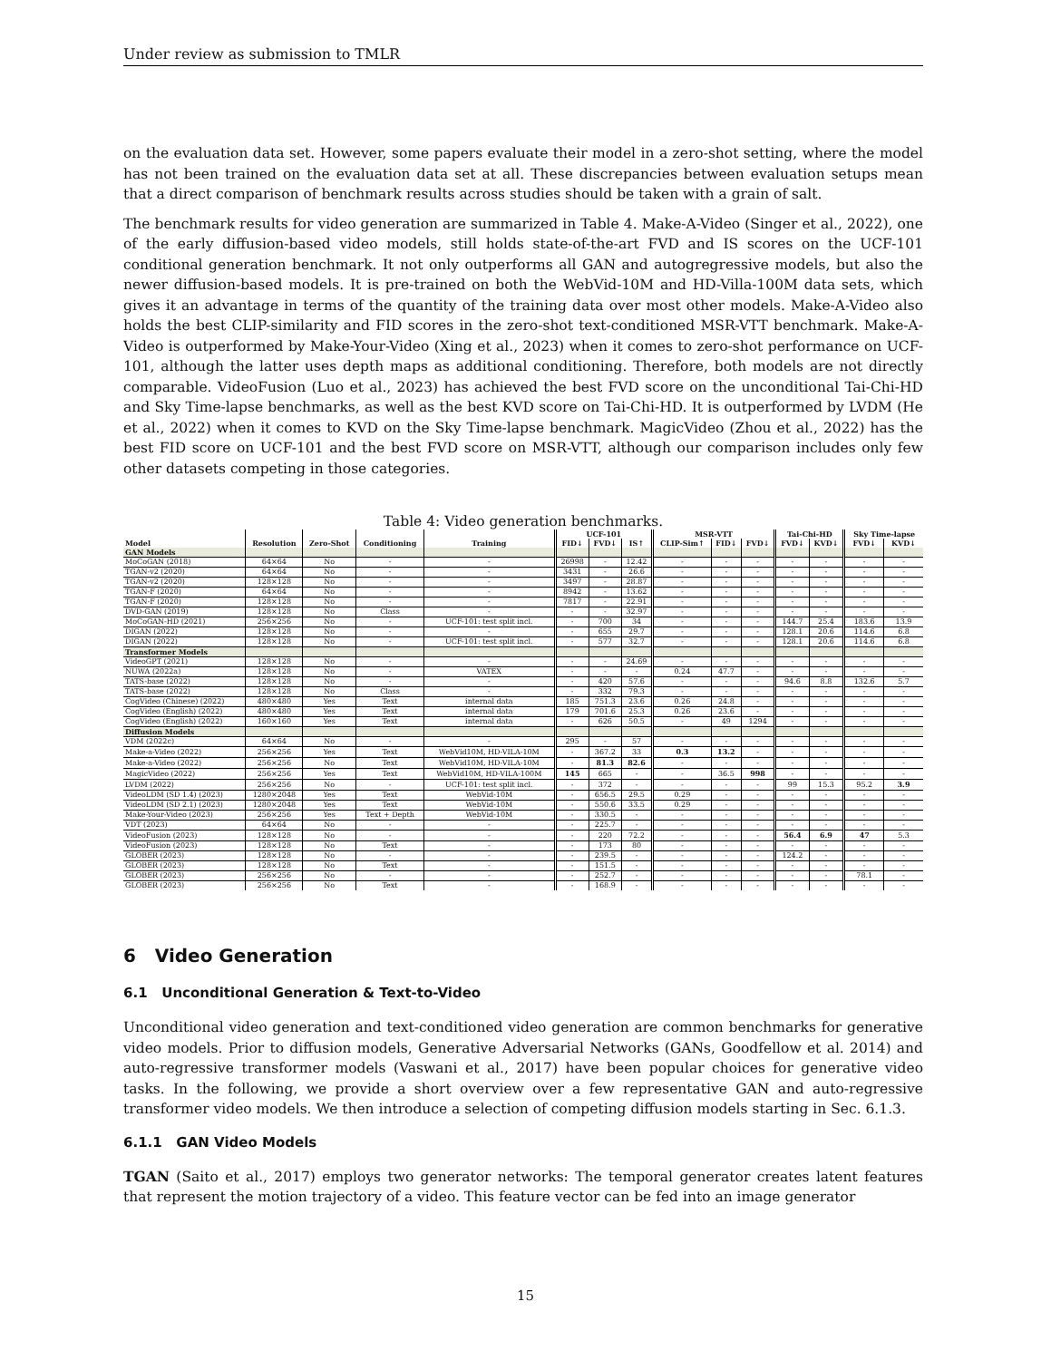Under review as submission to TMLR
on the evaluation data set. However, some papers evaluate their model in a zero-shot setting, where the model has not been trained on the evaluation data set at all. These discrepancies between evaluation setups mean that a direct comparison of benchmark results across studies should be taken with a grain of salt.
The benchmark results for video generation are summarized in Table 4. Make-A-Video (Singer et al., 2022), one of the early diffusion-based video models, still holds state-of-the-art FVD and IS scores on the UCF-101 conditional generation benchmark. It not only outperforms all GAN and autogregressive models, but also the newer diffusion-based models. It is pre-trained on both the WebVid-10M and HD-Villa-100M data sets, which gives it an advantage in terms of the quantity of the training data over most other models. Make-A-Video also holds the best CLIP-similarity and FID scores in the zero-shot text-conditioned MSR-VTT benchmark. Make-A-Video is outperformed by Make-Your-Video (Xing et al., 2023) when it comes to zero-shot performance on UCF-101, although the latter uses depth maps as additional conditioning. Therefore, both models are not directly comparable. VideoFusion (Luo et al., 2023) has achieved the best FVD score on the unconditional Tai-Chi-HD and Sky Time-lapse benchmarks, as well as the best KVD score on Tai-Chi-HD. It is outperformed by LVDM (He et al., 2022) when it comes to KVD on the Sky Time-lapse benchmark. MagicVideo (Zhou et al., 2022) has the best FID score on UCF-101 and the best FVD score on MSR-VTT, although our comparison includes only few other datasets competing in those categories.
Table 4: Video generation benchmarks.
| | | | | | UCF-101 | | | MSR-VTT | | | Tai-Chi-HD | | Sky Time-lapse | |
| --- | --- | --- | --- | --- | --- | --- | --- | --- | --- | --- | --- | --- | --- | --- |
| Model | Resolution | Zero-Shot | Conditioning | Training | FID↓ | FVD↓ | IS↑ | CLIP-Sim↑ | FID↓ | FVD↓ | FVD↓ | KVD↓ | FVD↓ | KVD↓ |
| GAN Models | | | | | | | | | | | | | | |
| MoCoGAN (2018) | 64×64 | No | - | - | 26998 | - | 12.42 | - | - | - | - | - | - | - |
| TGAN-v2 (2020) | 64×64 | No | - | - | 3431 | - | 26.6 | - | - | - | - | - | - | - |
| TGAN-v2 (2020) | 128×128 | No | - | - | 3497 | - | 28.87 | - | - | - | - | - | - | - |
| TGAN-F (2020) | 64×64 | No | - | - | 8942 | - | 13.62 | - | - | - | - | - | - | - |
| TGAN-F (2020) | 128×128 | No | - | - | 7817 | - | 22.91 | - | - | - | - | - | - | - |
| DVD-GAN (2019) | 128×128 | No | Class | - | - | - | 32.97 | - | - | - | - | - | - | - |
| MoCoGAN-HD (2021) | 256×256 | No | - | UCF-101: test split incl. | - | 700 | 34 | - | - | - | 144.7 | 25.4 | 183.6 | 13.9 |
| DIGAN (2022) | 128×128 | No | - | - | - | 655 | 29.7 | - | - | - | 128.1 | 20.6 | 114.6 | 6.8 |
| DIGAN (2022) | 128×128 | No | - | UCF-101: test split incl. | - | 577 | 32.7 | - | - | - | 128.1 | 20.6 | 114.6 | 6.8 |
| Transformer Models | | | | | | | | | | | | | | |
| VideoGPT (2021) | 128×128 | No | - | - | - | - | 24.69 | - | - | - | - | - | - | - |
| NUWA (2022a) | 128×128 | No | - | VATEX | - | - | - | 0.24 | 47.7 | - | - | - | - | - |
| TATS-base (2022) | 128×128 | No | - | - | - | 420 | 57.6 | - | - | - | 94.6 | 8.8 | 132.6 | 5.7 |
| TATS-base (2022) | 128×128 | No | Class | - | - | 332 | 79.3 | - | - | - | - | - | - | - |
| CogVideo (Chinese) (2022) | 480×480 | Yes | Text | internal data | 185 | 751.3 | 23.6 | 0.26 | 24.8 | - | - | - | - | - |
| CogVideo (English) (2022) | 480×480 | Yes | Text | internal data | 179 | 701.6 | 25.3 | 0.26 | 23.6 | - | - | - | - | - |
| CogVideo (English) (2022) | 160×160 | Yes | Text | internal data | - | 626 | 50.5 | - | 49 | 1294 | - | - | - | - |
| Diffusion Models | | | | | | | | | | | | | | |
| VDM (2022c) | 64×64 | No | - | - | 295 | - | 57 | - | - | - | - | - | - | - |
| Make-a-Video (2022) | 256×256 | Yes | Text | WebVid10M, HD-VILA-10M | - | 367.2 | 33 | 0.3 | 13.2 | - | - | - | - | - |
| Make-a-Video (2022) | 256×256 | No | Text | WebVid10M, HD-VILA-10M | - | 81.3 | 82.6 | - | - | - | - | - | - | - |
| MagicVideo (2022) | 256×256 | Yes | Text | WebVid10M, HD-VILA-100M | 145 | 665 | - | - | 36.5 | 998 | - | - | - | - |
| LVDM (2022) | 256×256 | No | - | UCF-101: test split incl. | - | 372 | - | - | - | - | 99 | 15.3 | 95.2 | 3.9 |
| VideoLDM (SD 1.4) (2023) | 1280×2048 | Yes | Text | WebVid-10M | - | 656.5 | 29.5 | 0.29 | - | - | - | - | - | - |
| VideoLDM (SD 2.1) (2023) | 1280×2048 | Yes | Text | WebVid-10M | - | 550.6 | 33.5 | 0.29 | - | - | - | - | - | - |
| Make-Your-Video (2023) | 256×256 | Yes | Text + Depth | WebVid-10M | - | 330.5 | - | - | - | - | - | - | - | - |
| VDT (2023) | 64×64 | No | - | - | - | 225.7 | - | - | - | - | - | - | - | - |
| VideoFusion (2023) | 128×128 | No | - | - | - | 220 | 72.2 | - | - | - | 56.4 | 6.9 | 47 | 5.3 |
| VideoFusion (2023) | 128×128 | No | Text | - | - | 173 | 80 | - | - | - | - | - | - | - |
| GLOBER (2023) | 128×128 | No | - | - | - | 239.5 | - | - | - | - | 124.2 | - | - | - |
| GLOBER (2023) | 128×128 | No | Text | - | - | 151.5 | - | - | - | - | - | - | - | - |
| GLOBER (2023) | 256×256 | No | - | - | - | 252.7 | - | - | - | - | - | - | 78.1 | - |
| GLOBER (2023) | 256×256 | No | Text | - | - | 168.9 | - | - | - | - | - | - | - | - |
6 Video Generation
6.1 Unconditional Generation & Text-to-Video
Unconditional video generation and text-conditioned video generation are common benchmarks for generative video models. Prior to diffusion models, Generative Adversarial Networks (GANs, Goodfellow et al. 2014) and auto-regressive transformer models (Vaswani et al., 2017) have been popular choices for generative video tasks. In the following, we provide a short overview over a few representative GAN and auto-regressive transformer video models. We then introduce a selection of competing diffusion models starting in Sec. 6.1.3.
6.1.1 GAN Video Models
TGAN (Saito et al., 2017) employs two generator networks: The temporal generator creates latent features that represent the motion trajectory of a video. This feature vector can be fed into an image generator
15